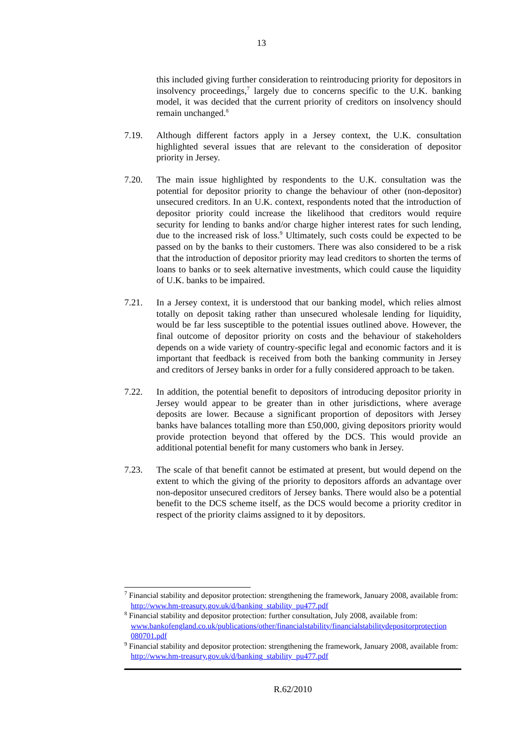13
this included giving further consideration to reintroducing priority for depositors in insolvency proceedings,<sup>7</sup> largely due to concerns specific to the U.K. banking model, it was decided that the current priority of creditors on insolvency should remain unchanged.<sup>8</sup>
7.19. Although different factors apply in a Jersey context, the U.K. consultation highlighted several issues that are relevant to the consideration of depositor priority in Jersey.
7.20. The main issue highlighted by respondents to the U.K. consultation was the potential for depositor priority to change the behaviour of other (non-depositor) unsecured creditors. In an U.K. context, respondents noted that the introduction of depositor priority could increase the likelihood that creditors would require security for lending to banks and/or charge higher interest rates for such lending, due to the increased risk of loss.<sup>9</sup> Ultimately, such costs could be expected to be passed on by the banks to their customers. There was also considered to be a risk that the introduction of depositor priority may lead creditors to shorten the terms of loans to banks or to seek alternative investments, which could cause the liquidity of U.K. banks to be impaired.
7.21. In a Jersey context, it is understood that our banking model, which relies almost totally on deposit taking rather than unsecured wholesale lending for liquidity, would be far less susceptible to the potential issues outlined above. However, the final outcome of depositor priority on costs and the behaviour of stakeholders depends on a wide variety of country-specific legal and economic factors and it is important that feedback is received from both the banking community in Jersey and creditors of Jersey banks in order for a fully considered approach to be taken.
7.22. In addition, the potential benefit to depositors of introducing depositor priority in Jersey would appear to be greater than in other jurisdictions, where average deposits are lower. Because a significant proportion of depositors with Jersey banks have balances totalling more than £50,000, giving depositors priority would provide protection beyond that offered by the DCS. This would provide an additional potential benefit for many customers who bank in Jersey.
7.23. The scale of that benefit cannot be estimated at present, but would depend on the extent to which the giving of the priority to depositors affords an advantage over non-depositor unsecured creditors of Jersey banks. There would also be a potential benefit to the DCS scheme itself, as the DCS would become a priority creditor in respect of the priority claims assigned to it by depositors.
<sup>7</sup> Financial stability and depositor protection: strengthening the framework, January 2008, available from: http://www.hm-treasury.gov.uk/d/banking_stability_pu477.pdf
<sup>8</sup> Financial stability and depositor protection: further consultation, July 2008, available from: www.bankofengland.co.uk/publications/other/financialstability/financialstabilitydepositorprotection 080701.pdf
<sup>9</sup> Financial stability and depositor protection: strengthening the framework, January 2008, available from: http://www.hm-treasury.gov.uk/d/banking_stability_pu477.pdf
R.62/2010